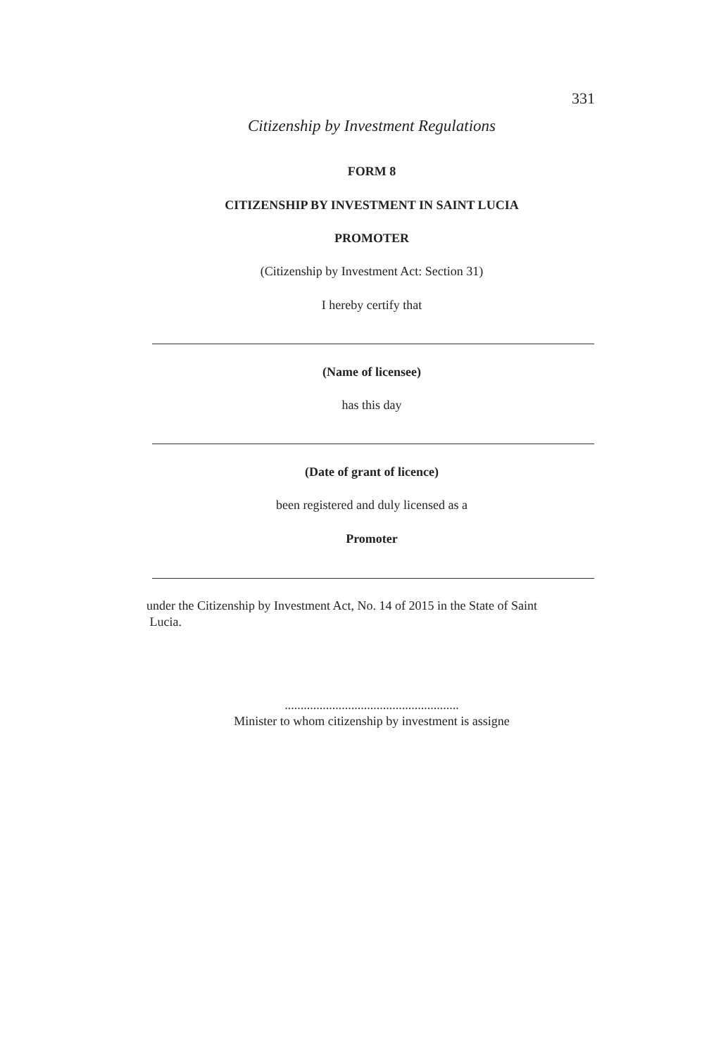331
Citizenship by Investment Regulations
FORM 8
CITIZENSHIP BY INVESTMENT IN SAINT LUCIA
PROMOTER
(Citizenship by Investment Act: Section 31)
I hereby certify that
(Name of licensee)
has this day
(Date of grant of licence)
been registered and duly licensed as a
Promoter
under the Citizenship by Investment Act, No. 14 of 2015 in the State of Saint
Lucia.
.......................................................
Minister to whom citizenship by investment is assigne